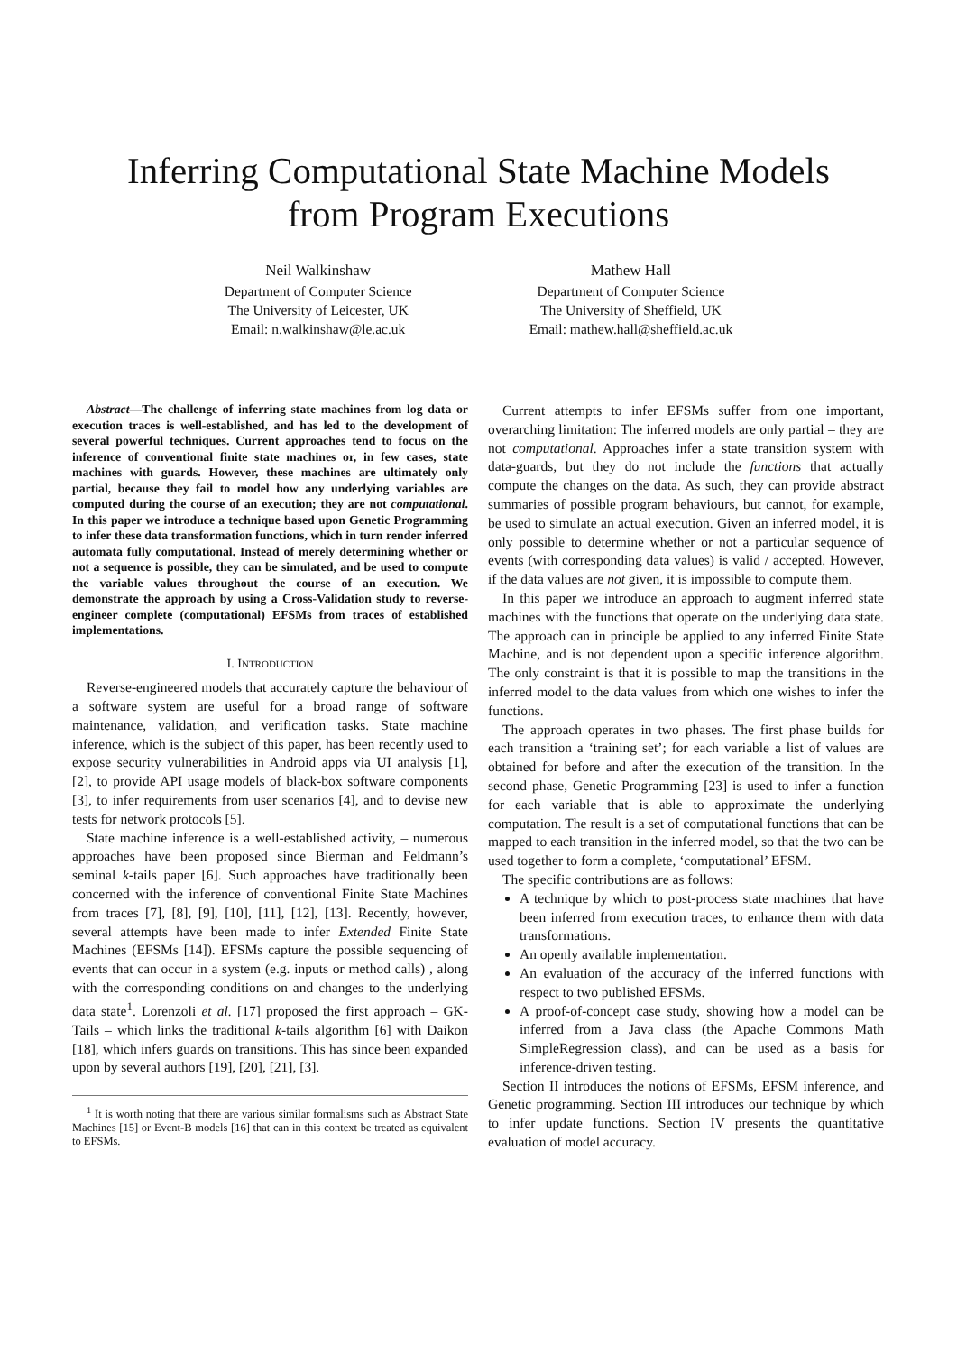Inferring Computational State Machine Models
from Program Executions
Neil Walkinshaw
Department of Computer Science
The University of Leicester, UK
Email: n.walkinshaw@le.ac.uk
Mathew Hall
Department of Computer Science
The University of Sheffield, UK
Email: mathew.hall@sheffield.ac.uk
Abstract—The challenge of inferring state machines from log data or execution traces is well-established, and has led to the development of several powerful techniques. Current approaches tend to focus on the inference of conventional finite state machines or, in few cases, state machines with guards. However, these machines are ultimately only partial, because they fail to model how any underlying variables are computed during the course of an execution; they are not computational. In this paper we introduce a technique based upon Genetic Programming to infer these data transformation functions, which in turn render inferred automata fully computational. Instead of merely determining whether or not a sequence is possible, they can be simulated, and be used to compute the variable values throughout the course of an execution. We demonstrate the approach by using a Cross-Validation study to reverse-engineer complete (computational) EFSMs from traces of established implementations.
I. INTRODUCTION
Reverse-engineered models that accurately capture the behaviour of a software system are useful for a broad range of software maintenance, validation, and verification tasks. State machine inference, which is the subject of this paper, has been recently used to expose security vulnerabilities in Android apps via UI analysis [1], [2], to provide API usage models of black-box software components [3], to infer requirements from user scenarios [4], and to devise new tests for network protocols [5].
State machine inference is a well-established activity, – numerous approaches have been proposed since Bierman and Feldmann’s seminal k-tails paper [6]. Such approaches have traditionally been concerned with the inference of conventional Finite State Machines from traces [7], [8], [9], [10], [11], [12], [13]. Recently, however, several attempts have been made to infer Extended Finite State Machines (EFSMs [14]). EFSMs capture the possible sequencing of events that can occur in a system (e.g. inputs or method calls) , along with the corresponding conditions on and changes to the underlying data state<sup>1</sup>. Lorenzoli et al. [17] proposed the first approach – GK-Tails – which links the traditional k-tails algorithm [6] with Daikon [18], which infers guards on transitions. This has since been expanded upon by several authors [19], [20], [21], [3].
<sup>1</sup> It is worth noting that there are various similar formalisms such as Abstract State Machines [15] or Event-B models [16] that can in this context be treated as equivalent to EFSMs.
Current attempts to infer EFSMs suffer from one important, overarching limitation: The inferred models are only partial – they are not computational. Approaches infer a state transition system with data-guards, but they do not include the functions that actually compute the changes on the data. As such, they can provide abstract summaries of possible program behaviours, but cannot, for example, be used to simulate an actual execution. Given an inferred model, it is only possible to determine whether or not a particular sequence of events (with corresponding data values) is valid / accepted. However, if the data values are not given, it is impossible to compute them.
In this paper we introduce an approach to augment inferred state machines with the functions that operate on the underlying data state. The approach can in principle be applied to any inferred Finite State Machine, and is not dependent upon a specific inference algorithm. The only constraint is that it is possible to map the transitions in the inferred model to the data values from which one wishes to infer the functions.
The approach operates in two phases. The first phase builds for each transition a ‘training set’; for each variable a list of values are obtained for before and after the execution of the transition. In the second phase, Genetic Programming [23] is used to infer a function for each variable that is able to approximate the underlying computation. The result is a set of computational functions that can be mapped to each transition in the inferred model, so that the two can be used together to form a complete, ‘computational’ EFSM.
The specific contributions are as follows:
A technique by which to post-process state machines that have been inferred from execution traces, to enhance them with data transformations.
An openly available implementation.
An evaluation of the accuracy of the inferred functions with respect to two published EFSMs.
A proof-of-concept case study, showing how a model can be inferred from a Java class (the Apache Commons Math SimpleRegression class), and can be used as a basis for inference-driven testing.
Section II introduces the notions of EFSMs, EFSM inference, and Genetic programming. Section III introduces our technique by which to infer update functions. Section IV presents the quantitative evaluation of model accuracy.